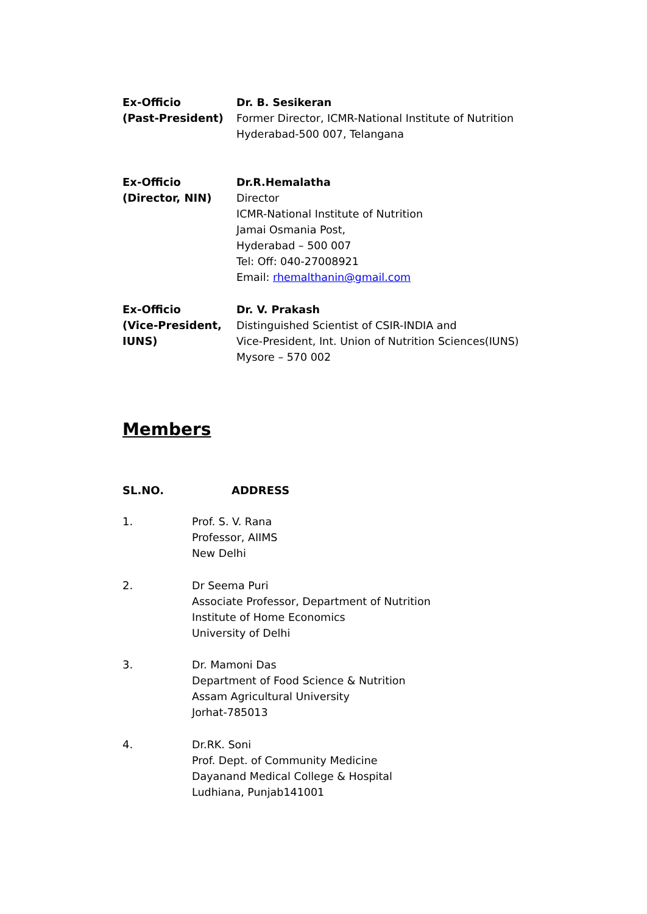Ex-Officio
(Past-President)
Dr. B. Sesikeran
Former Director, ICMR-National Institute of Nutrition
Hyderabad-500 007, Telangana
Ex-Officio
(Director, NIN)
Dr.R.Hemalatha
Director
ICMR-National Institute of Nutrition
Jamai Osmania Post,
Hyderabad – 500 007
Tel: Off: 040-27008921
Email: rhemalthanin@gmail.com
Ex-Officio
(Vice-President,
IUNS)
Dr. V. Prakash
Distinguished Scientist of CSIR-INDIA and
Vice-President, Int. Union of Nutrition Sciences(IUNS)
Mysore – 570 002
Members
SL.NO. ADDRESS
1. Prof. S. V. Rana
Professor, AIIMS
New Delhi
2. Dr Seema Puri
Associate Professor, Department of Nutrition
Institute of Home Economics
University of Delhi
3. Dr. Mamoni Das
Department of Food Science & Nutrition
Assam Agricultural University
Jorhat-785013
4. Dr.RK. Soni
Prof. Dept. of Community Medicine
Dayanand Medical College & Hospital
Ludhiana, Punjab141001